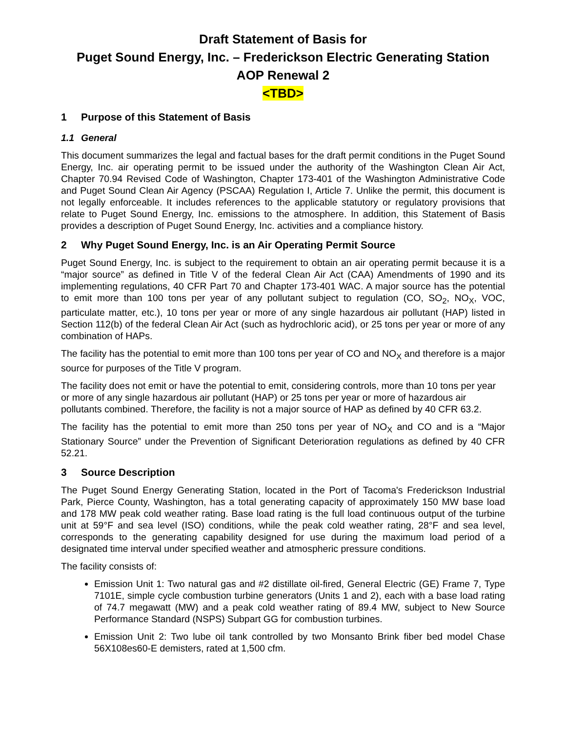Draft Statement of Basis for
Puget Sound Energy, Inc. – Frederickson Electric Generating Station
AOP Renewal 2
<TBD>
1 Purpose of this Statement of Basis
1.1 General
This document summarizes the legal and factual bases for the draft permit conditions in the Puget Sound Energy, Inc. air operating permit to be issued under the authority of the Washington Clean Air Act, Chapter 70.94 Revised Code of Washington, Chapter 173-401 of the Washington Administrative Code and Puget Sound Clean Air Agency (PSCAA) Regulation I, Article 7. Unlike the permit, this document is not legally enforceable. It includes references to the applicable statutory or regulatory provisions that relate to Puget Sound Energy, Inc. emissions to the atmosphere. In addition, this Statement of Basis provides a description of Puget Sound Energy, Inc. activities and a compliance history.
2 Why Puget Sound Energy, Inc. is an Air Operating Permit Source
Puget Sound Energy, Inc. is subject to the requirement to obtain an air operating permit because it is a “major source” as defined in Title V of the federal Clean Air Act (CAA) Amendments of 1990 and its implementing regulations, 40 CFR Part 70 and Chapter 173-401 WAC. A major source has the potential to emit more than 100 tons per year of any pollutant subject to regulation (CO, SO<sub>2</sub>, NO<sub>X</sub>, VOC, particulate matter, etc.), 10 tons per year or more of any single hazardous air pollutant (HAP) listed in Section 112(b) of the federal Clean Air Act (such as hydrochloric acid), or 25 tons per year or more of any combination of HAPs.
The facility has the potential to emit more than 100 tons per year of CO and NO<sub>X</sub> and therefore is a major source for purposes of the Title V program.
The facility does not emit or have the potential to emit, considering controls, more than 10 tons per year or more of any single hazardous air pollutant (HAP) or 25 tons per year or more of hazardous air pollutants combined. Therefore, the facility is not a major source of HAP as defined by 40 CFR 63.2.
The facility has the potential to emit more than 250 tons per year of NO<sub>X</sub> and CO and is a “Major Stationary Source” under the Prevention of Significant Deterioration regulations as defined by 40 CFR 52.21.
3 Source Description
The Puget Sound Energy Generating Station, located in the Port of Tacoma's Frederickson Industrial Park, Pierce County, Washington, has a total generating capacity of approximately 150 MW base load and 178 MW peak cold weather rating. Base load rating is the full load continuous output of the turbine unit at 59°F and sea level (ISO) conditions, while the peak cold weather rating, 28°F and sea level, corresponds to the generating capability designed for use during the maximum load period of a designated time interval under specified weather and atmospheric pressure conditions.
The facility consists of:
Emission Unit 1: Two natural gas and #2 distillate oil-fired, General Electric (GE) Frame 7, Type 7101E, simple cycle combustion turbine generators (Units 1 and 2), each with a base load rating of 74.7 megawatt (MW) and a peak cold weather rating of 89.4 MW, subject to New Source Performance Standard (NSPS) Subpart GG for combustion turbines.
Emission Unit 2: Two lube oil tank controlled by two Monsanto Brink fiber bed model Chase 56X108es60-E demisters, rated at 1,500 cfm.